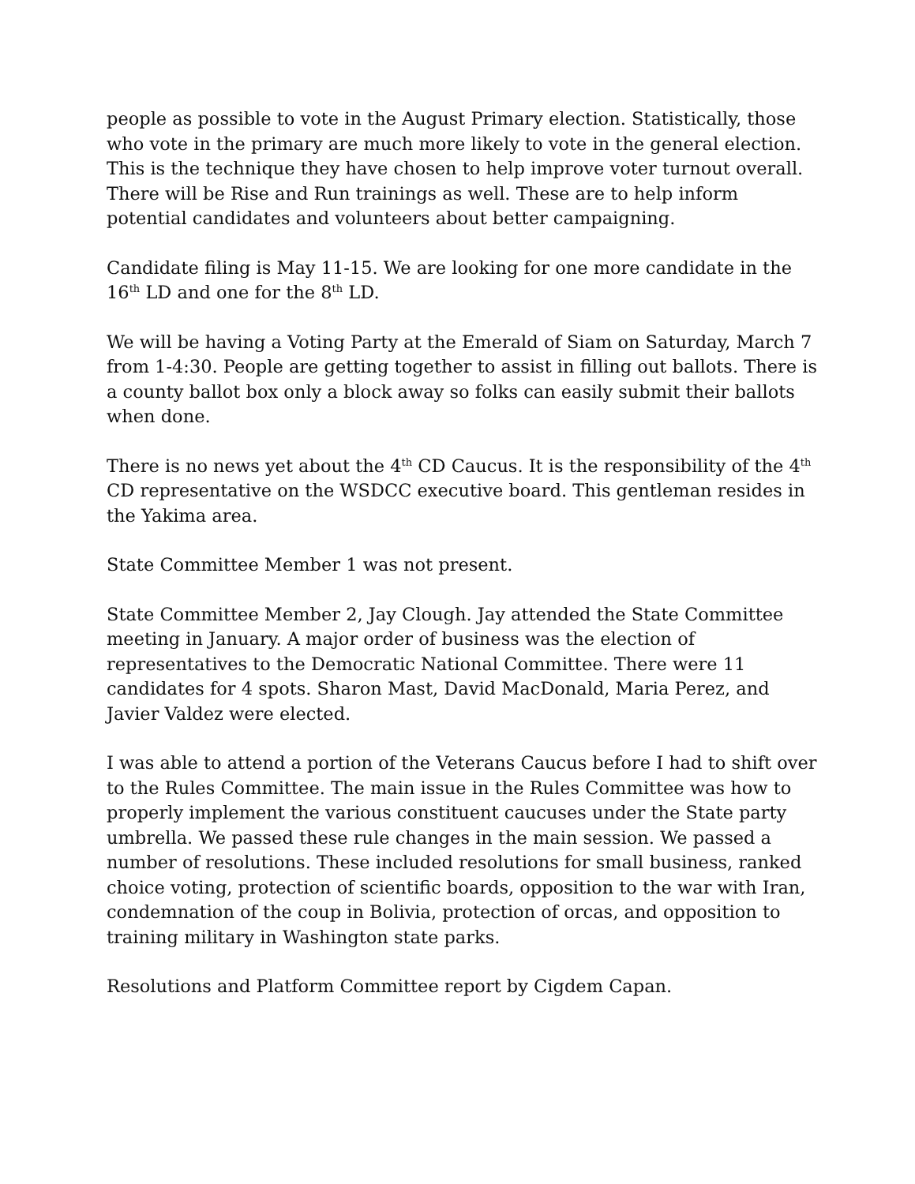people as possible to vote in the August Primary election. Statistically, those who vote in the primary are much more likely to vote in the general election. This is the technique they have chosen to help improve voter turnout overall. There will be Rise and Run trainings as well. These are to help inform potential candidates and volunteers about better campaigning.
Candidate filing is May 11-15. We are looking for one more candidate in the 16<sup>th</sup> LD and one for the 8<sup>th</sup> LD.
We will be having a Voting Party at the Emerald of Siam on Saturday, March 7 from 1-4:30. People are getting together to assist in filling out ballots. There is a county ballot box only a block away so folks can easily submit their ballots when done.
There is no news yet about the 4<sup>th</sup> CD Caucus. It is the responsibility of the 4<sup>th</sup> CD representative on the WSDCC executive board. This gentleman resides in the Yakima area.
State Committee Member 1 was not present.
State Committee Member 2, Jay Clough. Jay attended the State Committee meeting in January. A major order of business was the election of representatives to the Democratic National Committee. There were 11 candidates for 4 spots. Sharon Mast, David MacDonald, Maria Perez, and Javier Valdez were elected.
I was able to attend a portion of the Veterans Caucus before I had to shift over to the Rules Committee. The main issue in the Rules Committee was how to properly implement the various constituent caucuses under the State party umbrella. We passed these rule changes in the main session. We passed a number of resolutions. These included resolutions for small business, ranked choice voting, protection of scientific boards, opposition to the war with Iran, condemnation of the coup in Bolivia, protection of orcas, and opposition to training military in Washington state parks.
Resolutions and Platform Committee report by Cigdem Capan.